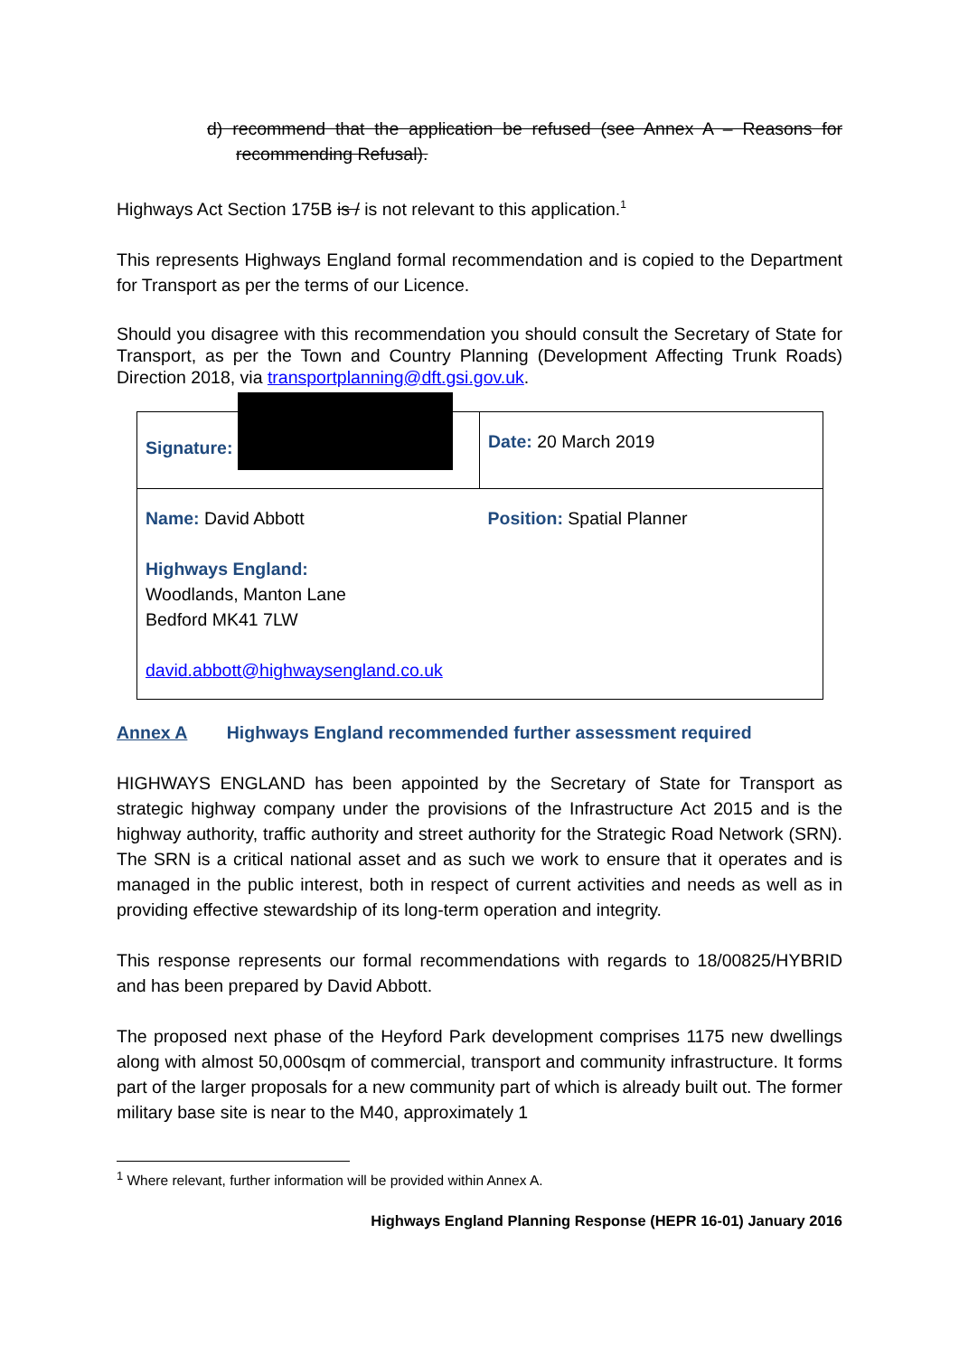d) recommend that the application be refused (see Annex A – Reasons for recommending Refusal).
Highways Act Section 175B is / is not relevant to this application.<sup>1</sup>
This represents Highways England formal recommendation and is copied to the Department for Transport as per the terms of our Licence.
Should you disagree with this recommendation you should consult the Secretary of State for Transport, as per the Town and Country Planning (Development Affecting Trunk Roads) Direction 2018, via transportplanning@dft.gsi.gov.uk.
| Signature: | Date: 20 March 2019 |
| Name: David Abbott Highways England: Woodlands, Manton Lane Bedford MK41 7LW david.abbott@highwaysengland.co.uk | Position: Spatial Planner |
Annex A Highways England recommended further assessment required
HIGHWAYS ENGLAND has been appointed by the Secretary of State for Transport as strategic highway company under the provisions of the Infrastructure Act 2015 and is the highway authority, traffic authority and street authority for the Strategic Road Network (SRN). The SRN is a critical national asset and as such we work to ensure that it operates and is managed in the public interest, both in respect of current activities and needs as well as in providing effective stewardship of its long-term operation and integrity.
This response represents our formal recommendations with regards to 18/00825/HYBRID and has been prepared by David Abbott.
The proposed next phase of the Heyford Park development comprises 1175 new dwellings along with almost 50,000sqm of commercial, transport and community infrastructure. It forms part of the larger proposals for a new community part of which is already built out. The former military base site is near to the M40, approximately 1
<sup>1</sup> Where relevant, further information will be provided within Annex A.
Highways England Planning Response (HEPR 16-01) January 2016